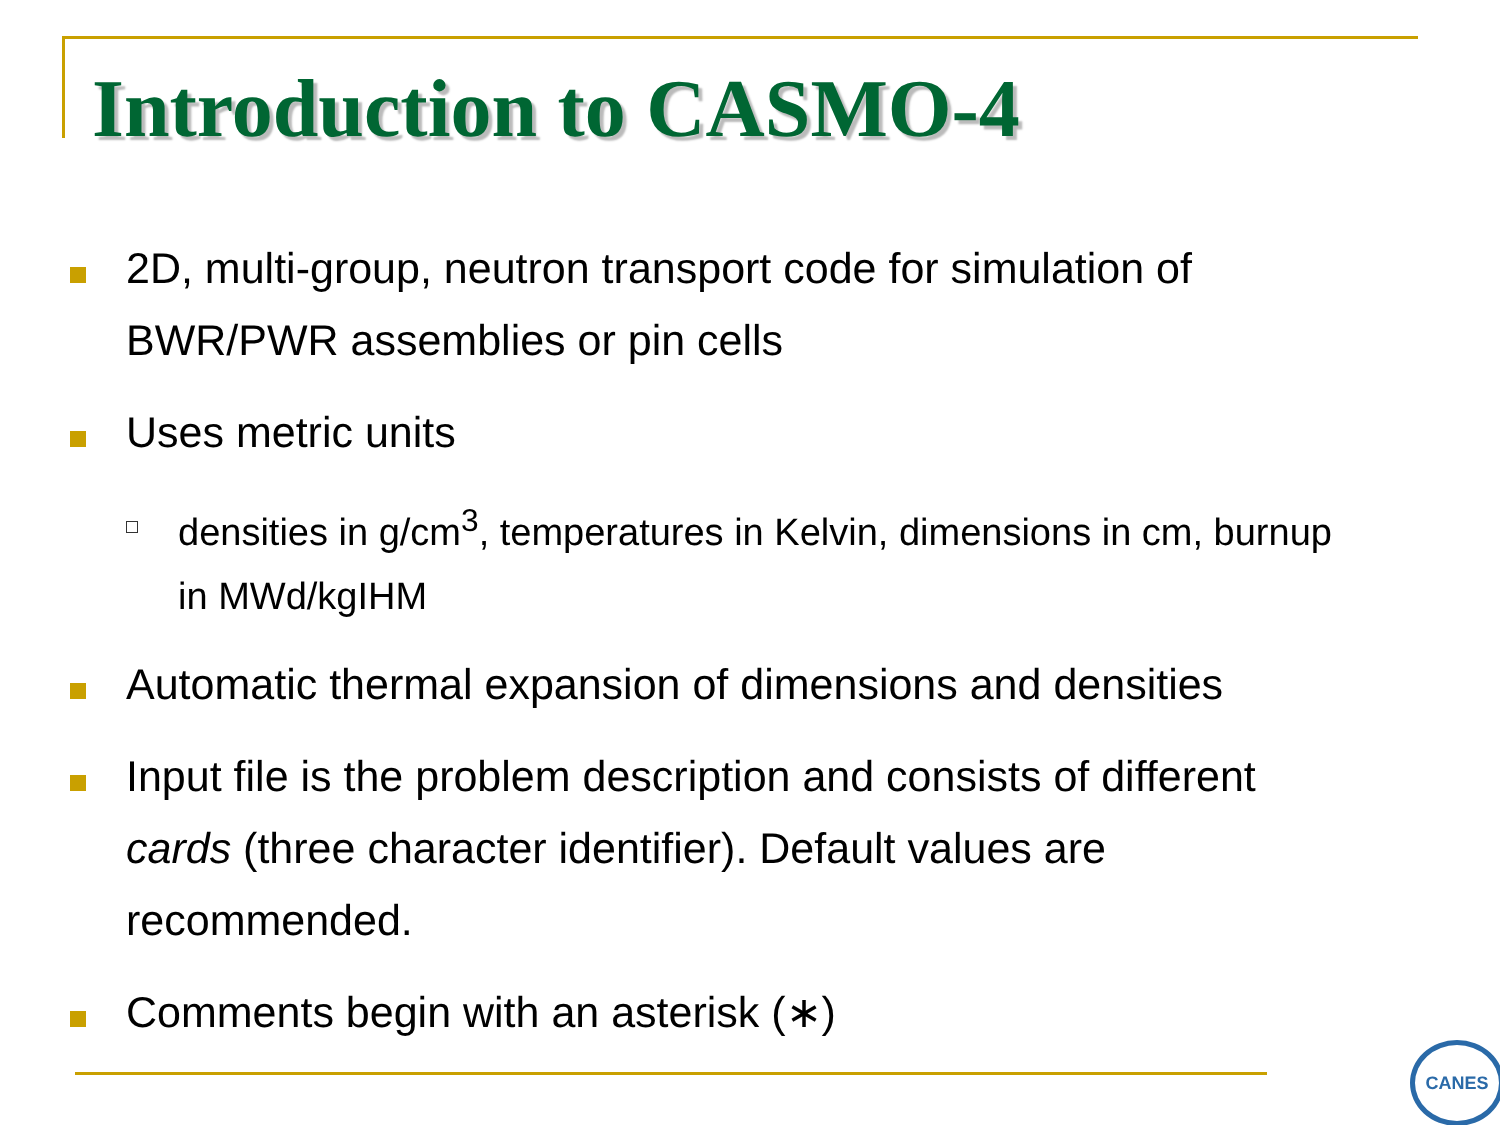Introduction to CASMO-4
2D, multi-group, neutron transport code for simulation of BWR/PWR assemblies or pin cells
Uses metric units
densities in g/cm<sup>3</sup>, temperatures in Kelvin, dimensions in cm, burnup in MWd/kgIHM
Automatic thermal expansion of dimensions and densities
Input file is the problem description and consists of different cards (three character identifier). Default values are recommended.
Comments begin with an asterisk (∗)
CANES